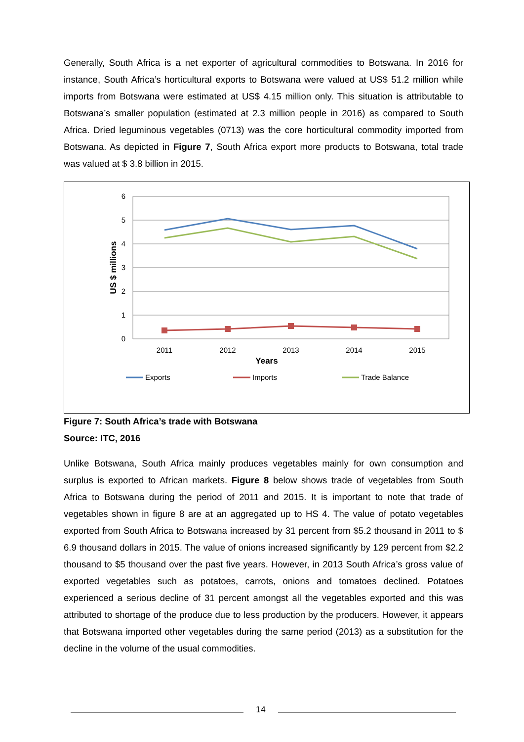Generally, South Africa is a net exporter of agricultural commodities to Botswana. In 2016 for instance, South Africa’s horticultural exports to Botswana were valued at US$ 51.2 million while imports from Botswana were estimated at US$ 4.15 million only. This situation is attributable to Botswana’s smaller population (estimated at 2.3 million people in 2016) as compared to South Africa. Dried leguminous vegetables (0713) was the core horticultural commodity imported from Botswana. As depicted in Figure 7, South Africa export more products to Botswana, total trade was valued at $ 3.8 billion in 2015.
6
5
4
3
2
1
0
US $ millions
2011
2012
2013
2014
2015
Years
Exports
Imports
Trade Balance
Figure 7: South Africa’s trade with Botswana
Source: ITC, 2016
Unlike Botswana, South Africa mainly produces vegetables mainly for own consumption and surplus is exported to African markets. Figure 8 below shows trade of vegetables from South Africa to Botswana during the period of 2011 and 2015. It is important to note that trade of vegetables shown in figure 8 are at an aggregated up to HS 4. The value of potato vegetables exported from South Africa to Botswana increased by 31 percent from $5.2 thousand in 2011 to $ 6.9 thousand dollars in 2015. The value of onions increased significantly by 129 percent from $2.2 thousand to $5 thousand over the past five years. However, in 2013 South Africa’s gross value of exported vegetables such as potatoes, carrots, onions and tomatoes declined. Potatoes experienced a serious decline of 31 percent amongst all the vegetables exported and this was attributed to shortage of the produce due to less production by the producers. However, it appears that Botswana imported other vegetables during the same period (2013) as a substitution for the decline in the volume of the usual commodities.
14